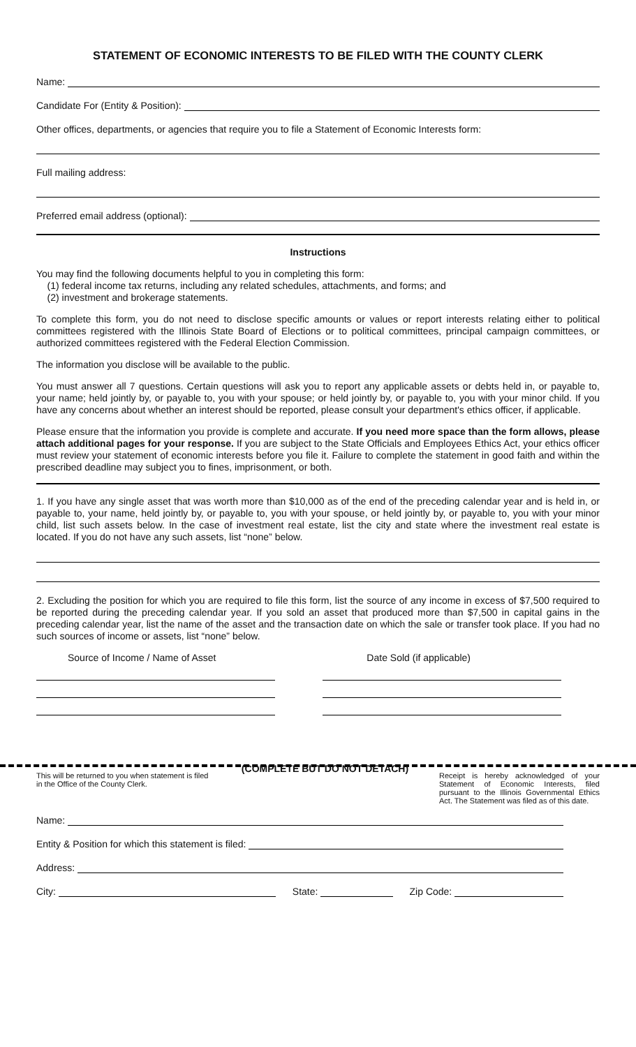STATEMENT OF ECONOMIC INTERESTS TO BE FILED WITH THE COUNTY CLERK
Name:
Candidate For (Entity & Position):
Other offices, departments, or agencies that require you to file a Statement of Economic Interests form:
Full mailing address:
Preferred email address (optional):
Instructions
You may find the following documents helpful to you in completing this form:
(1) federal income tax returns, including any related schedules, attachments, and forms; and
(2) investment and brokerage statements.
To complete this form, you do not need to disclose specific amounts or values or report interests relating either to political committees registered with the Illinois State Board of Elections or to political committees, principal campaign committees, or authorized committees registered with the Federal Election Commission.
The information you disclose will be available to the public.
You must answer all 7 questions. Certain questions will ask you to report any applicable assets or debts held in, or payable to, your name; held jointly by, or payable to, you with your spouse; or held jointly by, or payable to, you with your minor child. If you have any concerns about whether an interest should be reported, please consult your department's ethics officer, if applicable.
Please ensure that the information you provide is complete and accurate. If you need more space than the form allows, please attach additional pages for your response. If you are subject to the State Officials and Employees Ethics Act, your ethics officer must review your statement of economic interests before you file it. Failure to complete the statement in good faith and within the prescribed deadline may subject you to fines, imprisonment, or both.
1. If you have any single asset that was worth more than $10,000 as of the end of the preceding calendar year and is held in, or payable to, your name, held jointly by, or payable to, you with your spouse, or held jointly by, or payable to, you with your minor child, list such assets below. In the case of investment real estate, list the city and state where the investment real estate is located. If you do not have any such assets, list “none” below.
2. Excluding the position for which you are required to file this form, list the source of any income in excess of $7,500 required to be reported during the preceding calendar year. If you sold an asset that produced more than $7,500 in capital gains in the preceding calendar year, list the name of the asset and the transaction date on which the sale or transfer took place. If you had no such sources of income or assets, list “none” below.
Source of Income / Name of Asset Date Sold (if applicable)
This will be returned to you when statement is filed in the Office of the County Clerk.
(COMPLETE BUT DO NOT DETACH)
Receipt is hereby acknowledged of your Statement of Economic Interests, filed pursuant to the Illinois Governmental Ethics Act. The Statement was filed as of this date.
Name:
Entity & Position for which this statement is filed:
Address:
City: State: Zip Code: